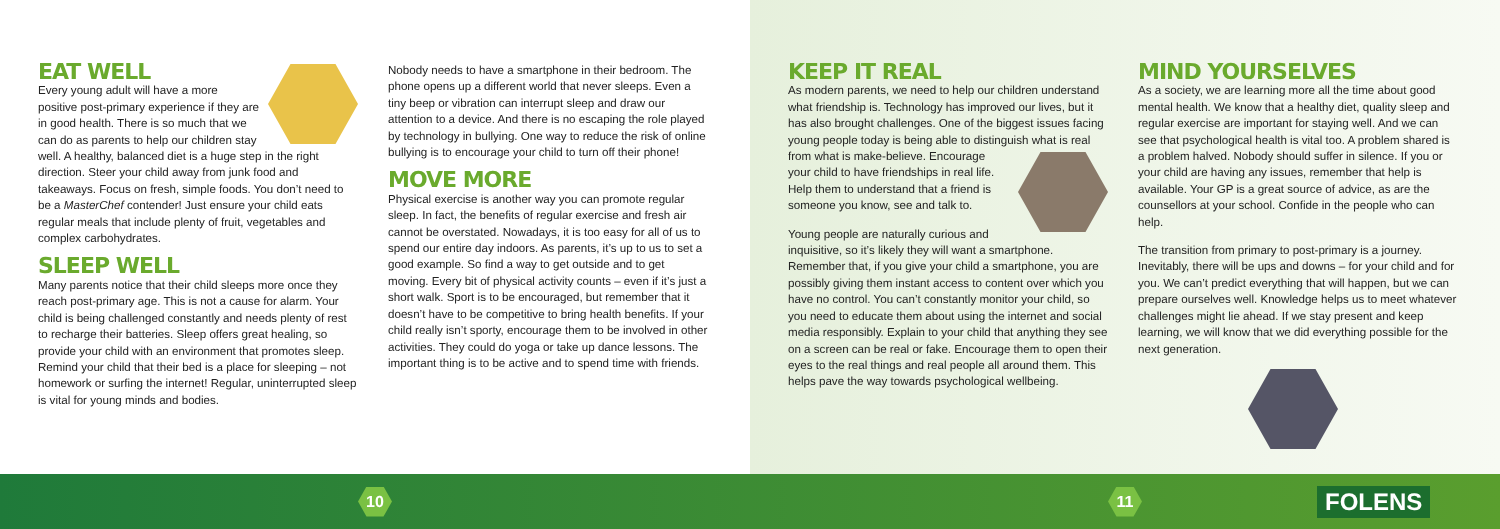EAT WELL
Every young adult will have a more positive post-primary experience if they are in good health. There is so much that we can do as parents to help our children stay well. A healthy, balanced diet is a huge step in the right direction. Steer your child away from junk food and takeaways. Focus on fresh, simple foods. You don’t need to be a MasterChef contender! Just ensure your child eats regular meals that include plenty of fruit, vegetables and complex carbohydrates.
SLEEP WELL
Many parents notice that their child sleeps more once they reach post-primary age. This is not a cause for alarm. Your child is being challenged constantly and needs plenty of rest to recharge their batteries. Sleep offers great healing, so provide your child with an environment that promotes sleep. Remind your child that their bed is a place for sleeping – not homework or surfing the internet! Regular, uninterrupted sleep is vital for young minds and bodies.
Nobody needs to have a smartphone in their bedroom. The phone opens up a different world that never sleeps. Even a tiny beep or vibration can interrupt sleep and draw our attention to a device. And there is no escaping the role played by technology in bullying. One way to reduce the risk of online bullying is to encourage your child to turn off their phone!
MOVE MORE
Physical exercise is another way you can promote regular sleep. In fact, the benefits of regular exercise and fresh air cannot be overstated. Nowadays, it is too easy for all of us to spend our entire day indoors. As parents, it’s up to us to set a good example. So find a way to get outside and to get moving. Every bit of physical activity counts – even if it’s just a short walk. Sport is to be encouraged, but remember that it doesn’t have to be competitive to bring health benefits. If your child really isn’t sporty, encourage them to be involved in other activities. They could do yoga or take up dance lessons. The important thing is to be active and to spend time with friends.
KEEP IT REAL
As modern parents, we need to help our children understand what friendship is. Technology has improved our lives, but it has also brought challenges. One of the biggest issues facing young people today is being able to distinguish what is real from what is make-believe. Encourage your child to have friendships in real life. Help them to understand that a friend is someone you know, see and talk to.
Young people are naturally curious and inquisitive, so it’s likely they will want a smartphone. Remember that, if you give your child a smartphone, you are possibly giving them instant access to content over which you have no control. You can’t constantly monitor your child, so you need to educate them about using the internet and social media responsibly. Explain to your child that anything they see on a screen can be real or fake. Encourage them to open their eyes to the real things and real people all around them. This helps pave the way towards psychological wellbeing.
MIND YOURSELVES
As a society, we are learning more all the time about good mental health. We know that a healthy diet, quality sleep and regular exercise are important for staying well. And we can see that psychological health is vital too. A problem shared is a problem halved. Nobody should suffer in silence. If you or your child are having any issues, remember that help is available. Your GP is a great source of advice, as are the counsellors at your school. Confide in the people who can help.
The transition from primary to post-primary is a journey. Inevitably, there will be ups and downs – for your child and for you. We can’t predict everything that will happen, but we can prepare ourselves well. Knowledge helps us to meet whatever challenges might lie ahead. If we stay present and keep learning, we will know that we did everything possible for the next generation.
10 11
FOLENS